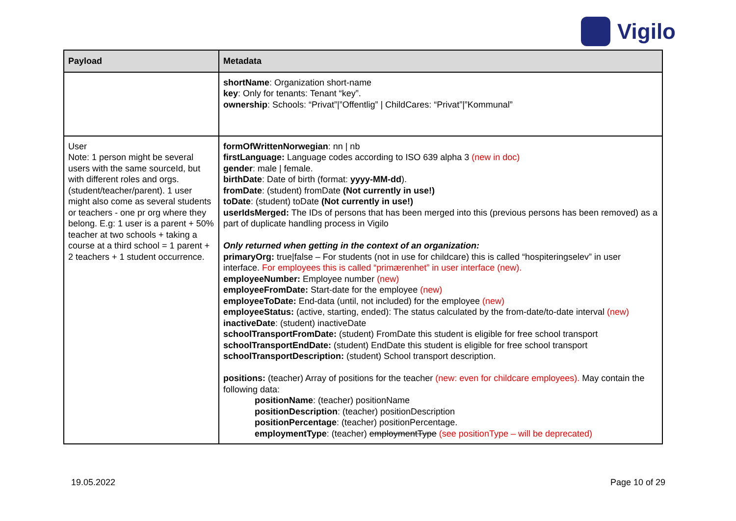Vigilo
| Payload | Metadata |
| --- | --- |
| | shortName : Organization short-name key : Only for tenants: Tenant “key”. ownership : Schools: “Privat”/”Offentlig” / ChildCares: “Privat”/”Kommunal” |
| User Note: 1 person might be several users with the same sourceId, but with different roles and orgs. (student/teacher/parent). 1 user might also come as several students or teachers - one pr org where they belong. E.g: 1 user is a parent + 50% teacher at two schools + taking a course at a third school = 1 parent + 2 teachers + 1 student occurrence. | formOfWrittenNorwegian : nn / nb firstLanguage: Language codes according to ISO 639 alpha 3 (new in doc) gender : male / female. birthDate : Date of birth (format: yyyy-MM-dd ). fromDate : (student) fromDate (Not currently in use!) toDate : (student) toDate (Not currently in use!) userIdsMerged: The IDs of persons that has been merged into this (previous persons has been removed) as a part of duplicate handling process in Vigilo Only returned when getting in the context of an organization: primaryOrg: true/false – For students (not in use for childcare) this is called “hospiteringselev” in user interface. For employees this is called “primærenhet” in user interface (new). employeeNumber: Employee number (new) employeeFromDate: Start-date for the employee (new) employeeToDate: End-data (until, not included) for the employee (new) employeeStatus: (active, starting, ended): The status calculated by the from-date/to-date interval (new) inactiveDate : (student) inactiveDate schoolTransportFromDate: (student) FromDate this student is eligible for free school transport schoolTransportEndDate: (student) EndDate this student is eligible for free school transport schoolTransportDescription: (student) School transport description. positions: (teacher) Array of positions for the teacher (new: even for childcare employees). May contain the following data: positionName : (teacher) positionName positionDescription : (teacher) positionDescription positionPercentage : (teacher) positionPercentage. employmentType : (teacher) employmentType (see positionType – will be deprecated) |
19.05.2022 Page 10 of 29